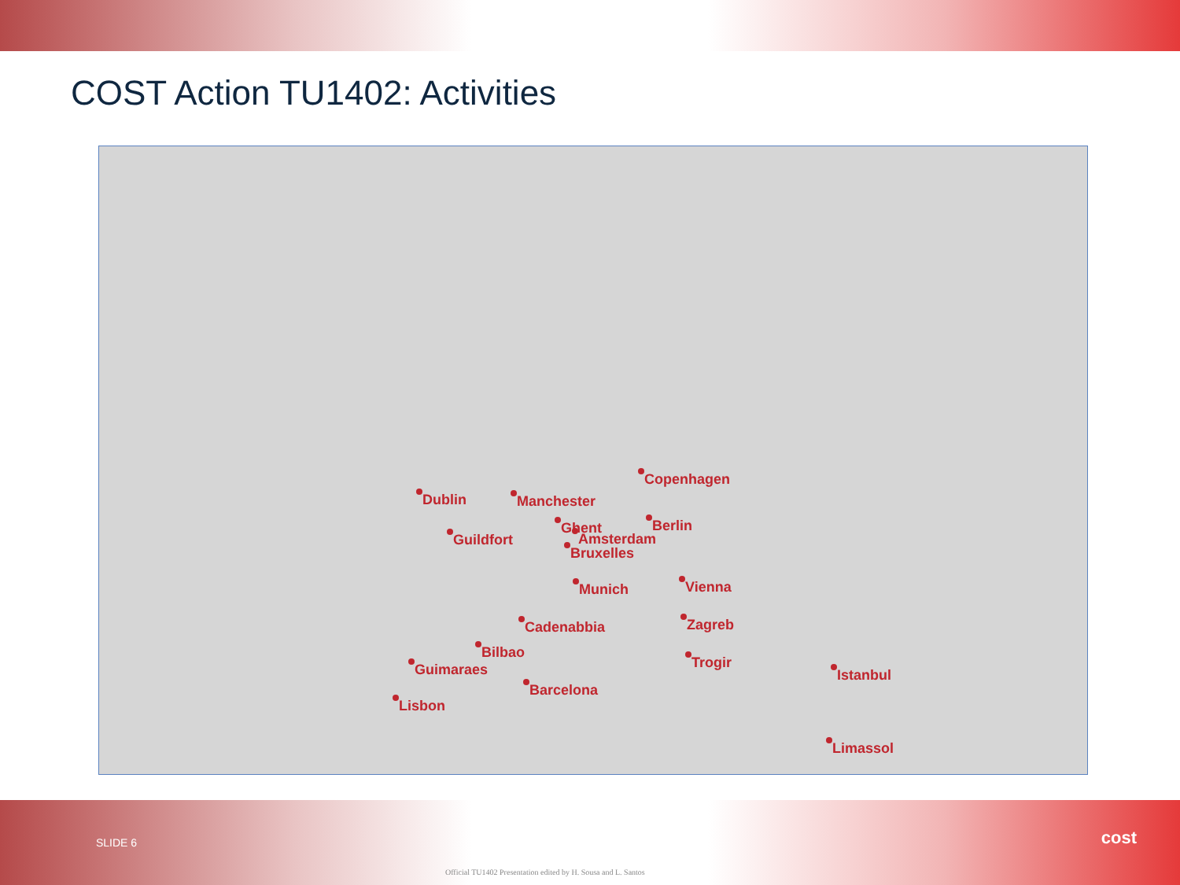COST Action TU1402: Activities
Copenhagen
Dublin Manchester
Berlin
Ghent
Guildfort Amsterdam
Bruxelles
Vienna
Munich
Zagreb
Cadenabbia
Bilbao
Guimaraes Trogir
Istanbul
Barcelona
Lisbon
Limassol
SLIDE 6
Official TU1402 Presentation edited by H. Sousa and L. Santos
cost